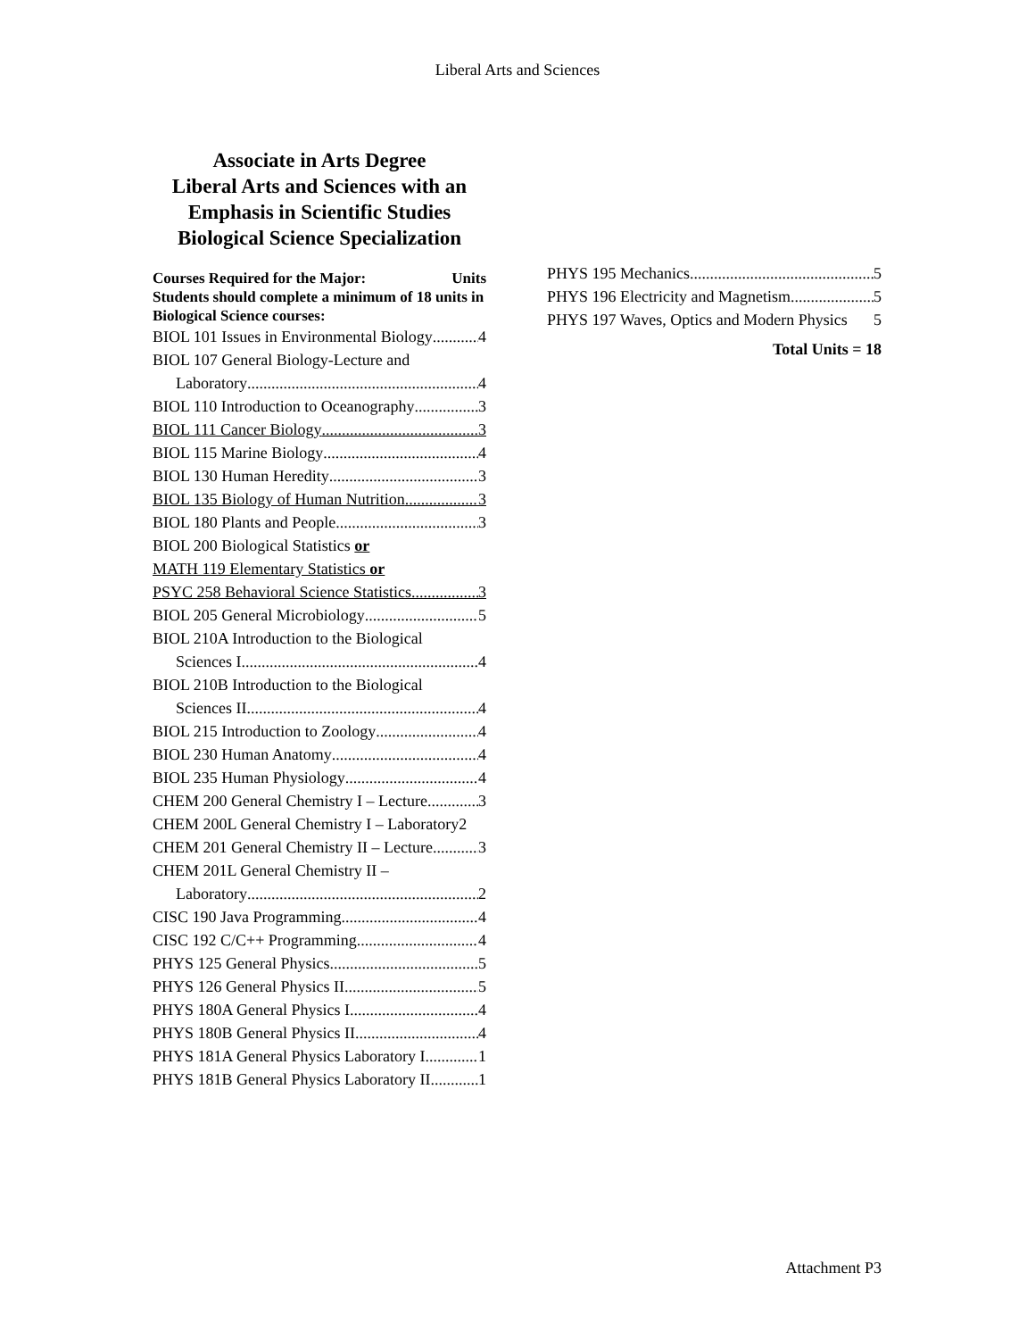Liberal Arts and Sciences
Associate in Arts Degree
Liberal Arts and Sciences with an Emphasis in Scientific Studies
Biological Science Specialization
Courses Required for the Major: Units
Students should complete a minimum of 18 units in Biological Science courses:
BIOL 101 Issues in Environmental Biology 4
BIOL 107 General Biology-Lecture and
Laboratory 4
BIOL 110 Introduction to Oceanography 3
BIOL 111 Cancer Biology 3
BIOL 115 Marine Biology 4
BIOL 130 Human Heredity 3
BIOL 135 Biology of Human Nutrition 3
BIOL 180 Plants and People 3
BIOL 200 Biological Statistics or
MATH 119 Elementary Statistics or
PSYC 258 Behavioral Science Statistics 3
BIOL 205 General Microbiology 5
BIOL 210A Introduction to the Biological
Sciences I 4
BIOL 210B Introduction to the Biological
Sciences II 4
BIOL 215 Introduction to Zoology 4
BIOL 230 Human Anatomy 4
BIOL 235 Human Physiology 4
CHEM 200 General Chemistry I – Lecture 3
CHEM 200L General Chemistry I – Laboratory 2
CHEM 201 General Chemistry II – Lecture 3
CHEM 201L General Chemistry II –
Laboratory 2
CISC 190 Java Programming 4
CISC 192 C/C++ Programming 4
PHYS 125 General Physics 5
PHYS 126 General Physics II 5
PHYS 180A General Physics I 4
PHYS 180B General Physics II 4
PHYS 181A General Physics Laboratory I 1
PHYS 181B General Physics Laboratory II 1
PHYS 195 Mechanics 5
PHYS 196 Electricity and Magnetism 5
PHYS 197 Waves, Optics and Modern Physics 5
Total Units = 18
Attachment P3